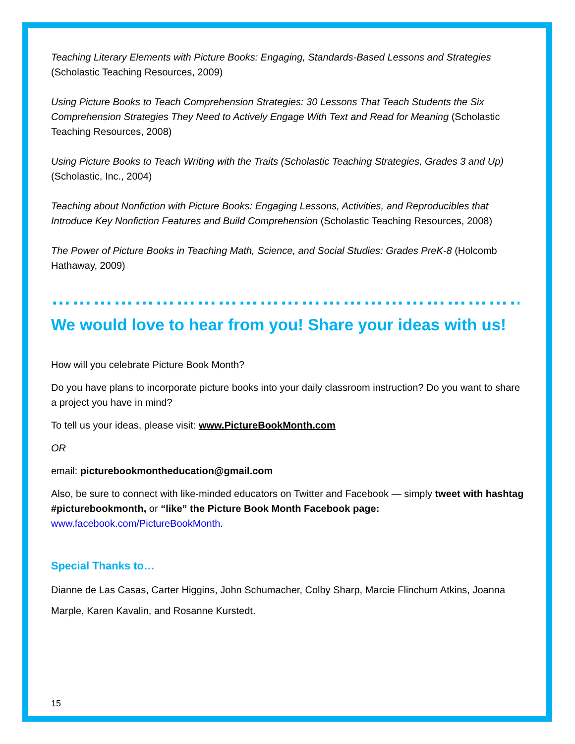Teaching Literary Elements with Picture Books: Engaging, Standards-Based Lessons and Strategies (Scholastic Teaching Resources, 2009)
Using Picture Books to Teach Comprehension Strategies: 30 Lessons That Teach Students the Six Comprehension Strategies They Need to Actively Engage With Text and Read for Meaning (Scholastic Teaching Resources, 2008)
Using Picture Books to Teach Writing with the Traits (Scholastic Teaching Strategies, Grades 3 and Up) (Scholastic, Inc., 2004)
Teaching about Nonfiction with Picture Books: Engaging Lessons, Activities, and Reproducibles that Introduce Key Nonfiction Features and Build Comprehension (Scholastic Teaching Resources, 2008)
The Power of Picture Books in Teaching Math, Science, and Social Studies: Grades PreK-8 (Holcomb Hathaway, 2009)
……………………………………………………………………………
We would love to hear from you! Share your ideas with us!
How will you celebrate Picture Book Month?
Do you have plans to incorporate picture books into your daily classroom instruction? Do you want to share a project you have in mind?
To tell us your ideas, please visit: www.PictureBookMonth.com
OR
email: picturebookmontheducation@gmail.com
Also, be sure to connect with like-minded educators on Twitter and Facebook — simply tweet with hashtag #picturebookmonth, or “like” the Picture Book Month Facebook page: www.facebook.com/PictureBookMonth.
Special Thanks to…
Dianne de Las Casas, Carter Higgins, John Schumacher, Colby Sharp, Marcie Flinchum Atkins, Joanna Marple, Karen Kavalin, and Rosanne Kurstedt.
15